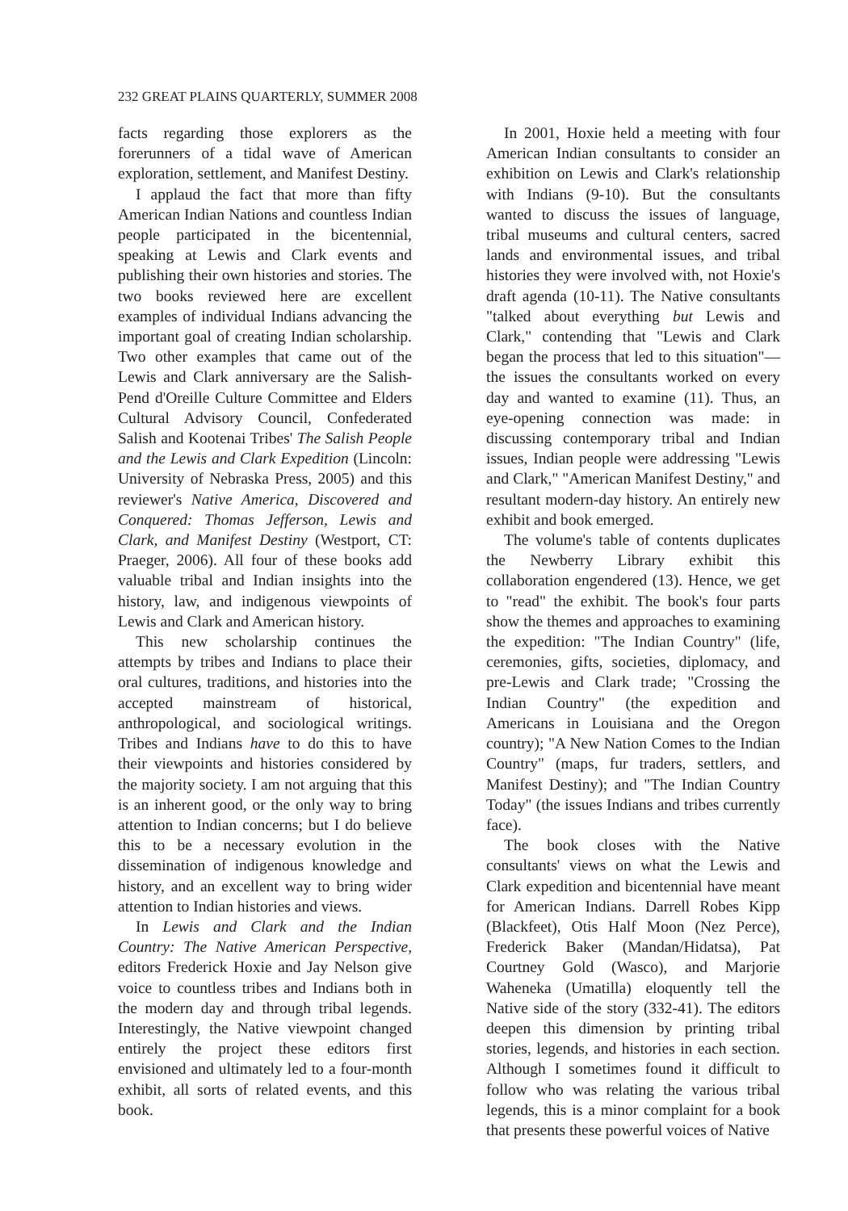232 GREAT PLAINS QUARTERLY, SUMMER 2008
facts regarding those explorers as the forerunners of a tidal wave of American exploration, settlement, and Manifest Destiny.
I applaud the fact that more than fifty American Indian Nations and countless Indian people participated in the bicentennial, speaking at Lewis and Clark events and publishing their own histories and stories. The two books reviewed here are excellent examples of individual Indians advancing the important goal of creating Indian scholarship. Two other examples that came out of the Lewis and Clark anniversary are the Salish-Pend d'Oreille Culture Committee and Elders Cultural Advisory Council, Confederated Salish and Kootenai Tribes' The Salish People and the Lewis and Clark Expedition (Lincoln: University of Nebraska Press, 2005) and this reviewer's Native America, Discovered and Conquered: Thomas Jefferson, Lewis and Clark, and Manifest Destiny (Westport, CT: Praeger, 2006). All four of these books add valuable tribal and Indian insights into the history, law, and indigenous viewpoints of Lewis and Clark and American history.
This new scholarship continues the attempts by tribes and Indians to place their oral cultures, traditions, and histories into the accepted mainstream of historical, anthropological, and sociological writings. Tribes and Indians have to do this to have their viewpoints and histories considered by the majority society. I am not arguing that this is an inherent good, or the only way to bring attention to Indian concerns; but I do believe this to be a necessary evolution in the dissemination of indigenous knowledge and history, and an excellent way to bring wider attention to Indian histories and views.
In Lewis and Clark and the Indian Country: The Native American Perspective, editors Frederick Hoxie and Jay Nelson give voice to countless tribes and Indians both in the modern day and through tribal legends. Interestingly, the Native viewpoint changed entirely the project these editors first envisioned and ultimately led to a four-month exhibit, all sorts of related events, and this book.
In 2001, Hoxie held a meeting with four American Indian consultants to consider an exhibition on Lewis and Clark's relationship with Indians (9-10). But the consultants wanted to discuss the issues of language, tribal museums and cultural centers, sacred lands and environmental issues, and tribal histories they were involved with, not Hoxie's draft agenda (10-11). The Native consultants "talked about everything but Lewis and Clark," contending that "Lewis and Clark began the process that led to this situation"—the issues the consultants worked on every day and wanted to examine (11). Thus, an eye-opening connection was made: in discussing contemporary tribal and Indian issues, Indian people were addressing "Lewis and Clark," "American Manifest Destiny," and resultant modern-day history. An entirely new exhibit and book emerged.
The volume's table of contents duplicates the Newberry Library exhibit this collaboration engendered (13). Hence, we get to "read" the exhibit. The book's four parts show the themes and approaches to examining the expedition: "The Indian Country" (life, ceremonies, gifts, societies, diplomacy, and pre-Lewis and Clark trade; "Crossing the Indian Country" (the expedition and Americans in Louisiana and the Oregon country); "A New Nation Comes to the Indian Country" (maps, fur traders, settlers, and Manifest Destiny); and "The Indian Country Today" (the issues Indians and tribes currently face).
The book closes with the Native consultants' views on what the Lewis and Clark expedition and bicentennial have meant for American Indians. Darrell Robes Kipp (Blackfeet), Otis Half Moon (Nez Perce), Frederick Baker (Mandan/Hidatsa), Pat Courtney Gold (Wasco), and Marjorie Waheneka (Umatilla) eloquently tell the Native side of the story (332-41). The editors deepen this dimension by printing tribal stories, legends, and histories in each section. Although I sometimes found it difficult to follow who was relating the various tribal legends, this is a minor complaint for a book that presents these powerful voices of Native